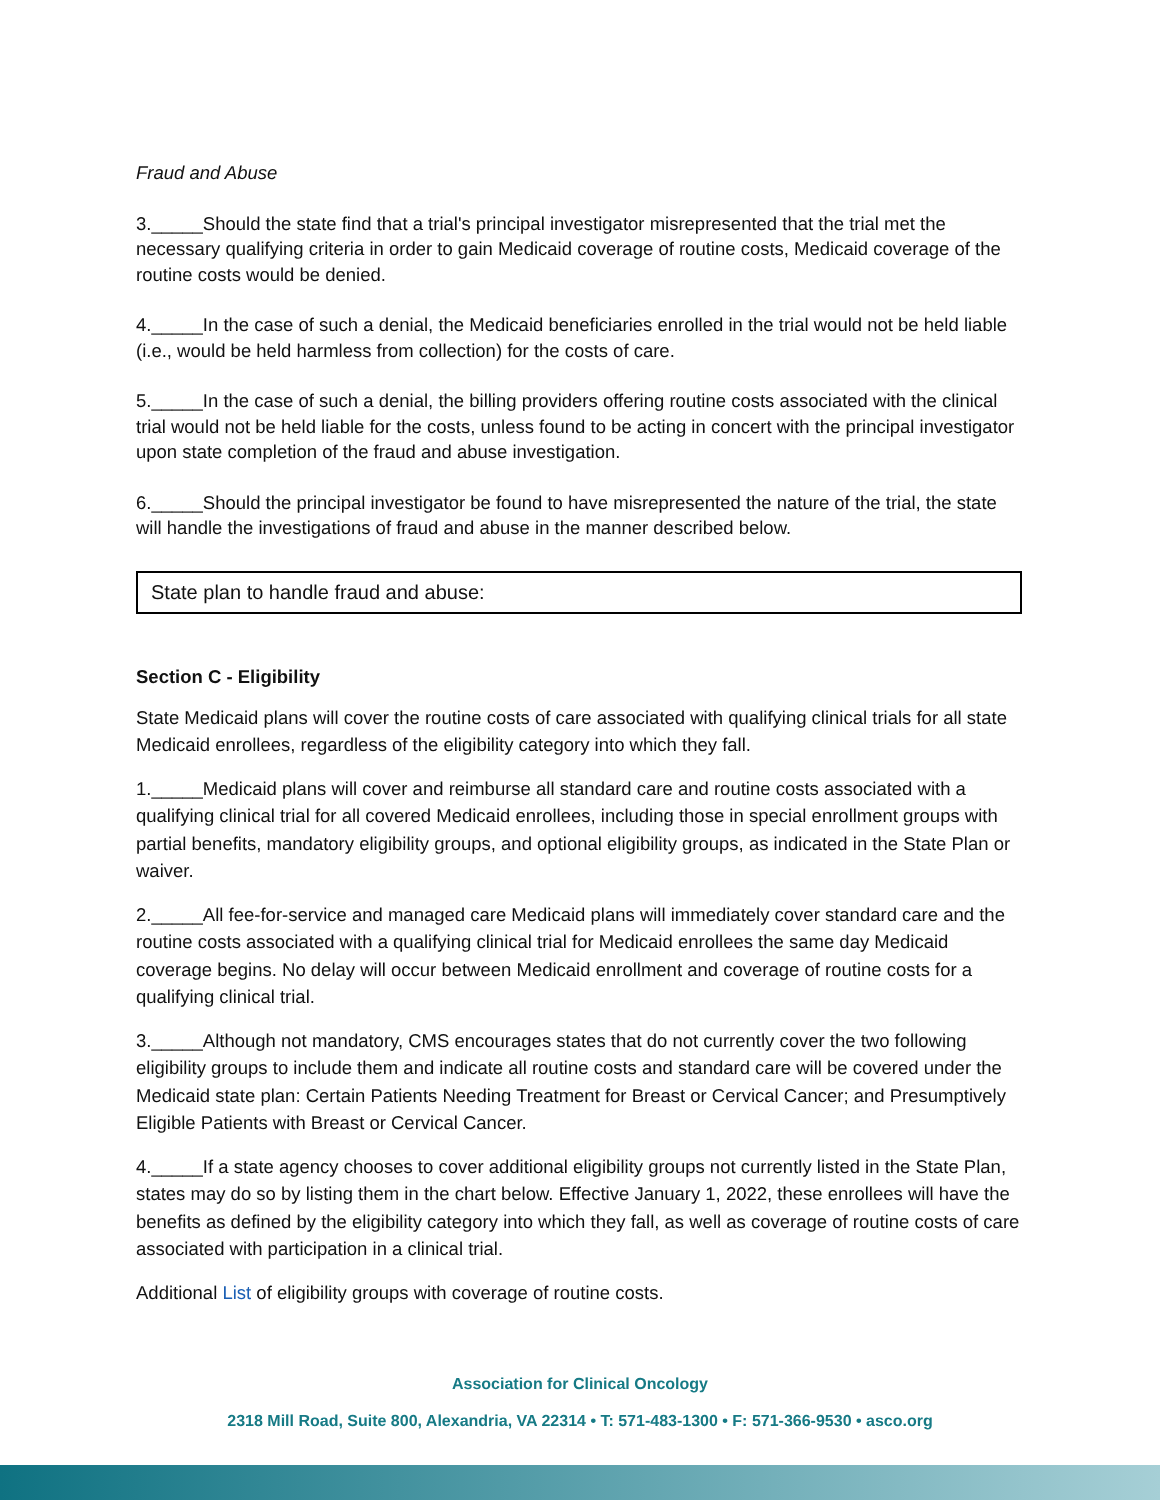Fraud and Abuse
3._____Should the state find that a trial's principal investigator misrepresented that the trial met the necessary qualifying criteria in order to gain Medicaid coverage of routine costs, Medicaid coverage of the routine costs would be denied.
4._____In the case of such a denial, the Medicaid beneficiaries enrolled in the trial would not be held liable (i.e., would be held harmless from collection) for the costs of care.
5._____In the case of such a denial, the billing providers offering routine costs associated with the clinical trial would not be held liable for the costs, unless found to be acting in concert with the principal investigator upon state completion of the fraud and abuse investigation.
6._____Should the principal investigator be found to have misrepresented the nature of the trial, the state will handle the investigations of fraud and abuse in the manner described below.
State plan to handle fraud and abuse:
Section C - Eligibility
State Medicaid plans will cover the routine costs of care associated with qualifying clinical trials for all state Medicaid enrollees, regardless of the eligibility category into which they fall.
1._____Medicaid plans will cover and reimburse all standard care and routine costs associated with a qualifying clinical trial for all covered Medicaid enrollees, including those in special enrollment groups with partial benefits, mandatory eligibility groups, and optional eligibility groups, as indicated in the State Plan or waiver.
2._____All fee-for-service and managed care Medicaid plans will immediately cover standard care and the routine costs associated with a qualifying clinical trial for Medicaid enrollees the same day Medicaid coverage begins. No delay will occur between Medicaid enrollment and coverage of routine costs for a qualifying clinical trial.
3._____Although not mandatory, CMS encourages states that do not currently cover the two following eligibility groups to include them and indicate all routine costs and standard care will be covered under the Medicaid state plan: Certain Patients Needing Treatment for Breast or Cervical Cancer; and Presumptively Eligible Patients with Breast or Cervical Cancer.
4._____If a state agency chooses to cover additional eligibility groups not currently listed in the State Plan, states may do so by listing them in the chart below. Effective January 1, 2022, these enrollees will have the benefits as defined by the eligibility category into which they fall, as well as coverage of routine costs of care associated with participation in a clinical trial.
Additional List of eligibility groups with coverage of routine costs.
Association for Clinical Oncology
2318 Mill Road, Suite 800, Alexandria, VA 22314 • T: 571-483-1300 • F: 571-366-9530 • asco.org